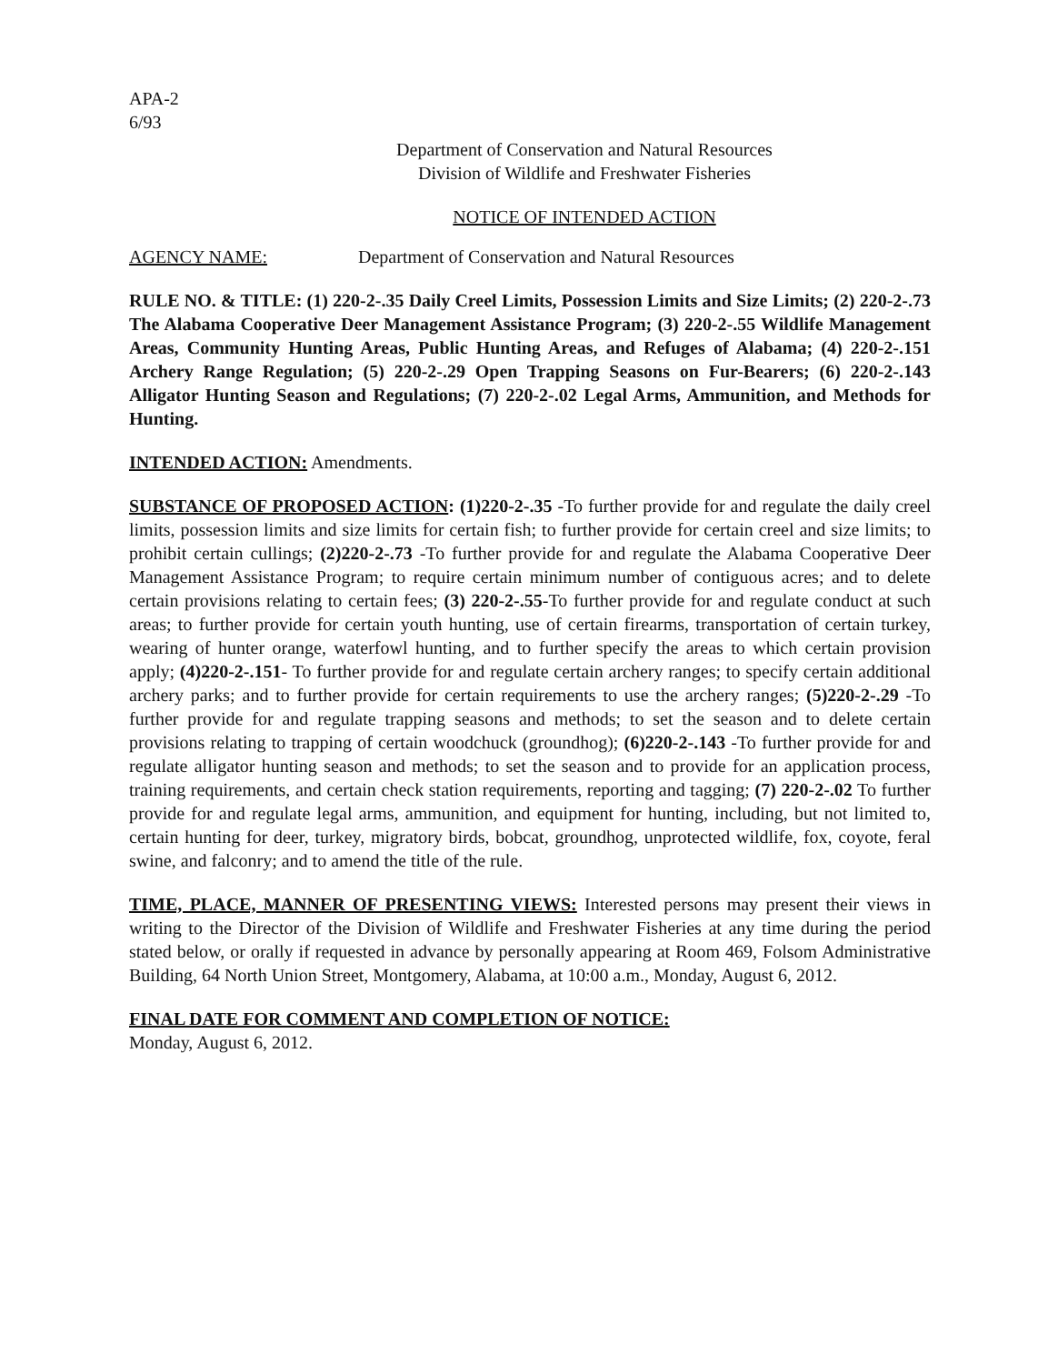APA-2
6/93
Department of Conservation and Natural Resources
Division of Wildlife and Freshwater Fisheries
NOTICE OF INTENDED ACTION
AGENCY NAME: Department of Conservation and Natural Resources
RULE NO. & TITLE: (1) 220-2-.35 Daily Creel Limits, Possession Limits and Size Limits; (2) 220-2-.73 The Alabama Cooperative Deer Management Assistance Program; (3) 220-2-.55 Wildlife Management Areas, Community Hunting Areas, Public Hunting Areas, and Refuges of Alabama; (4) 220-2-.151 Archery Range Regulation; (5) 220-2-.29 Open Trapping Seasons on Fur-Bearers; (6) 220-2-.143 Alligator Hunting Season and Regulations; (7) 220-2-.02 Legal Arms, Ammunition, and Methods for Hunting.
INTENDED ACTION: Amendments.
SUBSTANCE OF PROPOSED ACTION: (1)220-2-.35 -To further provide for and regulate the daily creel limits, possession limits and size limits for certain fish; to further provide for certain creel and size limits; to prohibit certain cullings; (2)220-2-.73 -To further provide for and regulate the Alabama Cooperative Deer Management Assistance Program; to require certain minimum number of contiguous acres; and to delete certain provisions relating to certain fees; (3) 220-2-.55-To further provide for and regulate conduct at such areas; to further provide for certain youth hunting, use of certain firearms, transportation of certain turkey, wearing of hunter orange, waterfowl hunting, and to further specify the areas to which certain provision apply; (4)220-2-.151- To further provide for and regulate certain archery ranges; to specify certain additional archery parks; and to further provide for certain requirements to use the archery ranges; (5)220-2-.29 -To further provide for and regulate trapping seasons and methods; to set the season and to delete certain provisions relating to trapping of certain woodchuck (groundhog); (6)220-2-.143 -To further provide for and regulate alligator hunting season and methods; to set the season and to provide for an application process, training requirements, and certain check station requirements, reporting and tagging; (7) 220-2-.02 To further provide for and regulate legal arms, ammunition, and equipment for hunting, including, but not limited to, certain hunting for deer, turkey, migratory birds, bobcat, groundhog, unprotected wildlife, fox, coyote, feral swine, and falconry; and to amend the title of the rule.
TIME, PLACE, MANNER OF PRESENTING VIEWS: Interested persons may present their views in writing to the Director of the Division of Wildlife and Freshwater Fisheries at any time during the period stated below, or orally if requested in advance by personally appearing at Room 469, Folsom Administrative Building, 64 North Union Street, Montgomery, Alabama, at 10:00 a.m., Monday, August 6, 2012.
FINAL DATE FOR COMMENT AND COMPLETION OF NOTICE:
Monday, August 6, 2012.